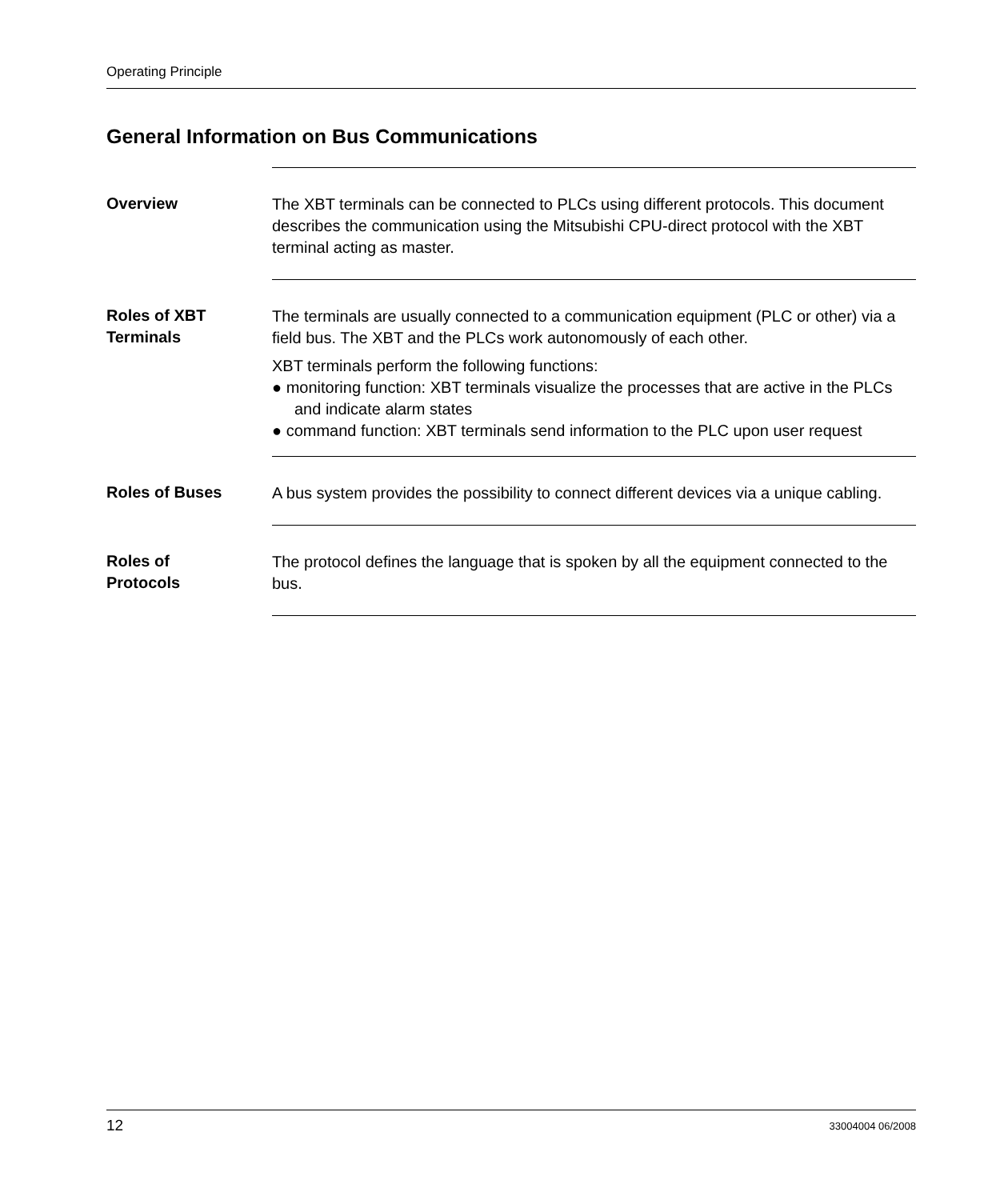Operating Principle
General Information on Bus Communications
Overview The XBT terminals can be connected to PLCs using different protocols. This document describes the communication using the Mitsubishi CPU-direct protocol with the XBT terminal acting as master.
Roles of XBT
Terminals
The terminals are usually connected to a communication equipment (PLC or other) via a field bus. The XBT and the PLCs work autonomously of each other.
XBT terminals perform the following functions:
● monitoring function: XBT terminals visualize the processes that are active in the PLCs and indicate alarm states
● command function: XBT terminals send information to the PLC upon user request
Roles of Buses A bus system provides the possibility to connect different devices via a unique cabling.
Roles of
Protocols
The protocol defines the language that is spoken by all the equipment connected to the bus.
12 33004004 06/2008